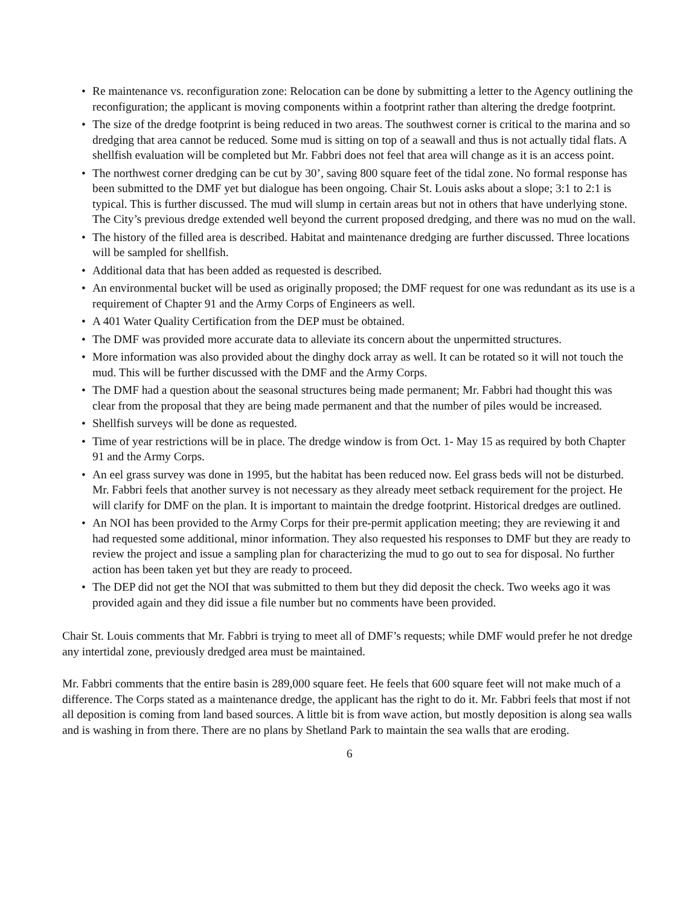• Re maintenance vs. reconfiguration zone: Relocation can be done by submitting a letter to the Agency outlining the reconfiguration; the applicant is moving components within a footprint rather than altering the dredge footprint.
• The size of the dredge footprint is being reduced in two areas. The southwest corner is critical to the marina and so dredging that area cannot be reduced. Some mud is sitting on top of a seawall and thus is not actually tidal flats. A shellfish evaluation will be completed but Mr. Fabbri does not feel that area will change as it is an access point.
• The northwest corner dredging can be cut by 30’, saving 800 square feet of the tidal zone. No formal response has been submitted to the DMF yet but dialogue has been ongoing. Chair St. Louis asks about a slope; 3:1 to 2:1 is typical. This is further discussed. The mud will slump in certain areas but not in others that have underlying stone. The City’s previous dredge extended well beyond the current proposed dredging, and there was no mud on the wall.
• The history of the filled area is described. Habitat and maintenance dredging are further discussed. Three locations will be sampled for shellfish.
• Additional data that has been added as requested is described.
• An environmental bucket will be used as originally proposed; the DMF request for one was redundant as its use is a requirement of Chapter 91 and the Army Corps of Engineers as well.
• A 401 Water Quality Certification from the DEP must be obtained.
• The DMF was provided more accurate data to alleviate its concern about the unpermitted structures.
• More information was also provided about the dinghy dock array as well. It can be rotated so it will not touch the mud. This will be further discussed with the DMF and the Army Corps.
• The DMF had a question about the seasonal structures being made permanent; Mr. Fabbri had thought this was clear from the proposal that they are being made permanent and that the number of piles would be increased.
• Shellfish surveys will be done as requested.
• Time of year restrictions will be in place. The dredge window is from Oct. 1- May 15 as required by both Chapter 91 and the Army Corps.
• An eel grass survey was done in 1995, but the habitat has been reduced now. Eel grass beds will not be disturbed. Mr. Fabbri feels that another survey is not necessary as they already meet setback requirement for the project. He will clarify for DMF on the plan. It is important to maintain the dredge footprint. Historical dredges are outlined.
• An NOI has been provided to the Army Corps for their pre-permit application meeting; they are reviewing it and had requested some additional, minor information. They also requested his responses to DMF but they are ready to review the project and issue a sampling plan for characterizing the mud to go out to sea for disposal. No further action has been taken yet but they are ready to proceed.
• The DEP did not get the NOI that was submitted to them but they did deposit the check. Two weeks ago it was provided again and they did issue a file number but no comments have been provided.
Chair St. Louis comments that Mr. Fabbri is trying to meet all of DMF’s requests; while DMF would prefer he not dredge any intertidal zone, previously dredged area must be maintained.
Mr. Fabbri comments that the entire basin is 289,000 square feet. He feels that 600 square feet will not make much of a difference. The Corps stated as a maintenance dredge, the applicant has the right to do it. Mr. Fabbri feels that most if not all deposition is coming from land based sources. A little bit is from wave action, but mostly deposition is along sea walls and is washing in from there. There are no plans by Shetland Park to maintain the sea walls that are eroding.
6